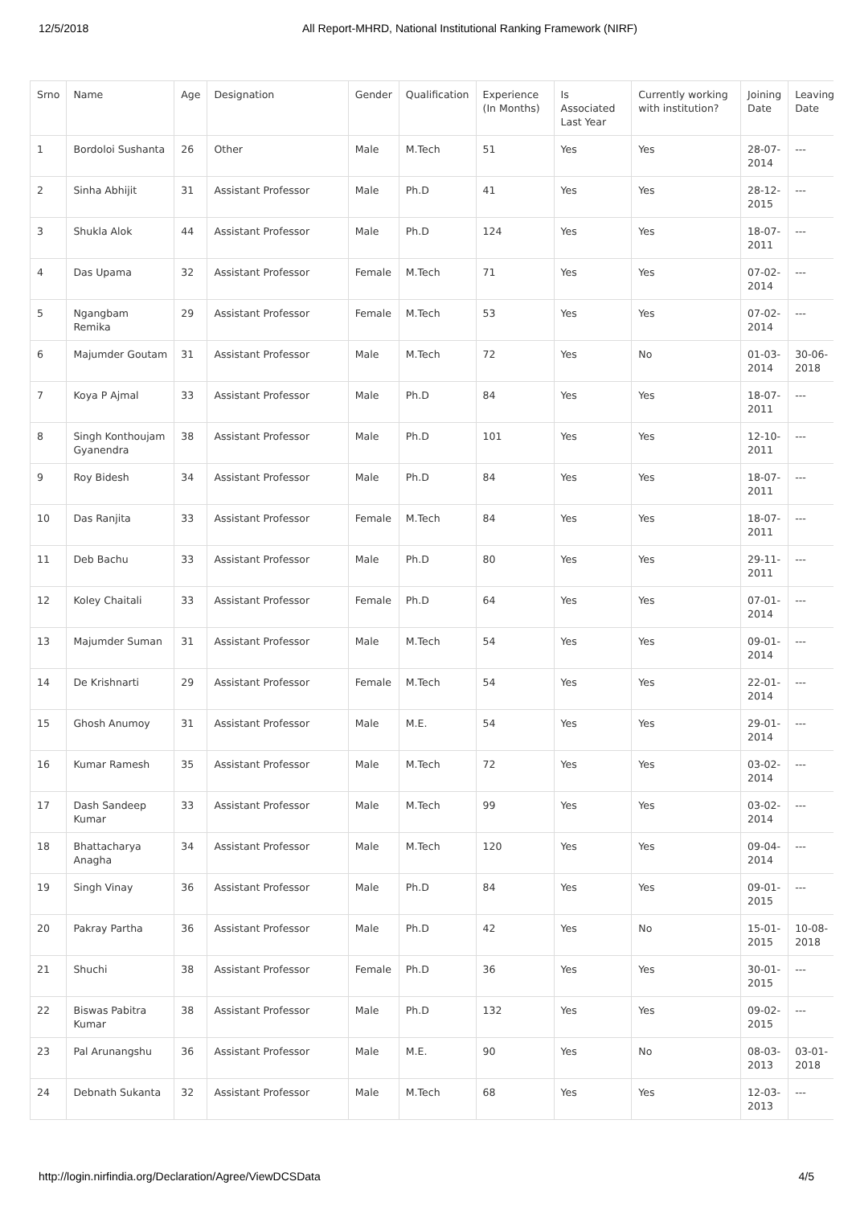12/5/2018 All Report-MHRD, National Institutional Ranking Framework (NIRF)
| Srno | Name | Age | Designation | Gender | Qualification | Experience (In Months) | Is Associated Last Year | Currently working with institution? | Joining Date | Leaving Date |
| --- | --- | --- | --- | --- | --- | --- | --- | --- | --- | --- |
| 1 | Bordoloi Sushanta | 26 | Other | Male | M.Tech | 51 | Yes | Yes | 28-07-2014 | --- |
| 2 | Sinha Abhijit | 31 | Assistant Professor | Male | Ph.D | 41 | Yes | Yes | 28-12-2015 | --- |
| 3 | Shukla Alok | 44 | Assistant Professor | Male | Ph.D | 124 | Yes | Yes | 18-07-2011 | --- |
| 4 | Das Upama | 32 | Assistant Professor | Female | M.Tech | 71 | Yes | Yes | 07-02-2014 | --- |
| 5 | Ngangbam Remika | 29 | Assistant Professor | Female | M.Tech | 53 | Yes | Yes | 07-02-2014 | --- |
| 6 | Majumder Goutam | 31 | Assistant Professor | Male | M.Tech | 72 | Yes | No | 01-03-2014 | 30-06-2018 |
| 7 | Koya P Ajmal | 33 | Assistant Professor | Male | Ph.D | 84 | Yes | Yes | 18-07-2011 | --- |
| 8 | Singh Konthoujam Gyanendra | 38 | Assistant Professor | Male | Ph.D | 101 | Yes | Yes | 12-10-2011 | --- |
| 9 | Roy Bidesh | 34 | Assistant Professor | Male | Ph.D | 84 | Yes | Yes | 18-07-2011 | --- |
| 10 | Das Ranjita | 33 | Assistant Professor | Female | M.Tech | 84 | Yes | Yes | 18-07-2011 | --- |
| 11 | Deb Bachu | 33 | Assistant Professor | Male | Ph.D | 80 | Yes | Yes | 29-11-2011 | --- |
| 12 | Koley Chaitali | 33 | Assistant Professor | Female | Ph.D | 64 | Yes | Yes | 07-01-2014 | --- |
| 13 | Majumder Suman | 31 | Assistant Professor | Male | M.Tech | 54 | Yes | Yes | 09-01-2014 | --- |
| 14 | De Krishnarti | 29 | Assistant Professor | Female | M.Tech | 54 | Yes | Yes | 22-01-2014 | --- |
| 15 | Ghosh Anumoy | 31 | Assistant Professor | Male | M.E. | 54 | Yes | Yes | 29-01-2014 | --- |
| 16 | Kumar Ramesh | 35 | Assistant Professor | Male | M.Tech | 72 | Yes | Yes | 03-02-2014 | --- |
| 17 | Dash Sandeep Kumar | 33 | Assistant Professor | Male | M.Tech | 99 | Yes | Yes | 03-02-2014 | --- |
| 18 | Bhattacharya Anagha | 34 | Assistant Professor | Male | M.Tech | 120 | Yes | Yes | 09-04-2014 | --- |
| 19 | Singh Vinay | 36 | Assistant Professor | Male | Ph.D | 84 | Yes | Yes | 09-01-2015 | --- |
| 20 | Pakray Partha | 36 | Assistant Professor | Male | Ph.D | 42 | Yes | No | 15-01-2015 | 10-08-2018 |
| 21 | Shuchi | 38 | Assistant Professor | Female | Ph.D | 36 | Yes | Yes | 30-01-2015 | --- |
| 22 | Biswas Pabitra Kumar | 38 | Assistant Professor | Male | Ph.D | 132 | Yes | Yes | 09-02-2015 | --- |
| 23 | Pal Arunangshu | 36 | Assistant Professor | Male | M.E. | 90 | Yes | No | 08-03-2013 | 03-01-2018 |
| 24 | Debnath Sukanta | 32 | Assistant Professor | Male | M.Tech | 68 | Yes | Yes | 12-03-2013 | --- |
http://login.nirfindia.org/Declaration/Agree/ViewDCSData 4/5